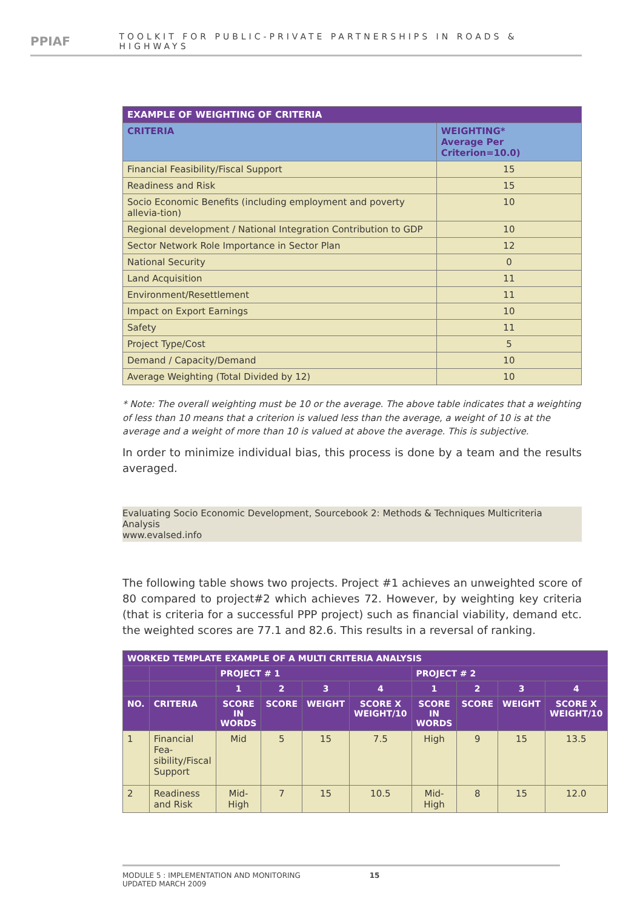PPIAF
TOOLKIT FOR PUBLIC-PRIVATE PARTNERSHIPS IN ROADS & HIGHWAYS
| EXAMPLE OF WEIGHTING OF CRITERIA | |
| --- | --- |
| CRITERIA | WEIGHTING* Average Per Criterion=10.0) |
| Financial Feasibility/Fiscal Support | 15 |
| Readiness and Risk | 15 |
| Socio Economic Benefits (including employment and poverty allevia-tion) | 10 |
| Regional development / National Integration Contribution to GDP | 10 |
| Sector Network Role Importance in Sector Plan | 12 |
| National Security | 0 |
| Land Acquisition | 11 |
| Environment/Resettlement | 11 |
| Impact on Export Earnings | 10 |
| Safety | 11 |
| Project Type/Cost | 5 |
| Demand / Capacity/Demand | 10 |
| Average Weighting (Total Divided by 12) | 10 |
* Note: The overall weighting must be 10 or the average. The above table indicates that a weighting of less than 10 means that a criterion is valued less than the average, a weight of 10 is at the average and a weight of more than 10 is valued at above the average. This is subjective.
In order to minimize individual bias, this process is done by a team and the results averaged.
Evaluating Socio Economic Development, Sourcebook 2: Methods & Techniques Multicriteria Analysis
www.evalsed.info
The following table shows two projects. Project #1 achieves an unweighted score of 80 compared to project#2 which achieves 72. However, by weighting key criteria (that is criteria for a successful PPP project) such as financial viability, demand etc. the weighted scores are 77.1 and 82.6. This results in a reversal of ranking.
| WORKED TEMPLATE EXAMPLE OF A MULTI CRITERIA ANALYSIS | | | | | | | | | |
| --- | --- | --- | --- | --- | --- | --- | --- | --- | --- |
| | | PROJECT # 1 | | | | PROJECT # 2 | | | |
| | | 1 | 2 | 3 | 4 | 1 | 2 | 3 | 4 |
| NO. | CRITERIA | SCORE IN WORDS | SCORE | WEIGHT | SCORE X WEIGHT/10 | SCORE IN WORDS | SCORE | WEIGHT | SCORE X WEIGHT/10 |
| 1 | Financial Fea-sibility/Fiscal Support | Mid | 5 | 15 | 7.5 | High | 9 | 15 | 13.5 |
| 2 | Readiness and Risk | Mid-High | 7 | 15 | 10.5 | Mid-High | 8 | 15 | 12.0 |
MODULE 5 : IMPLEMENTATION AND MONITORING 15
UPDATED MARCH 2009